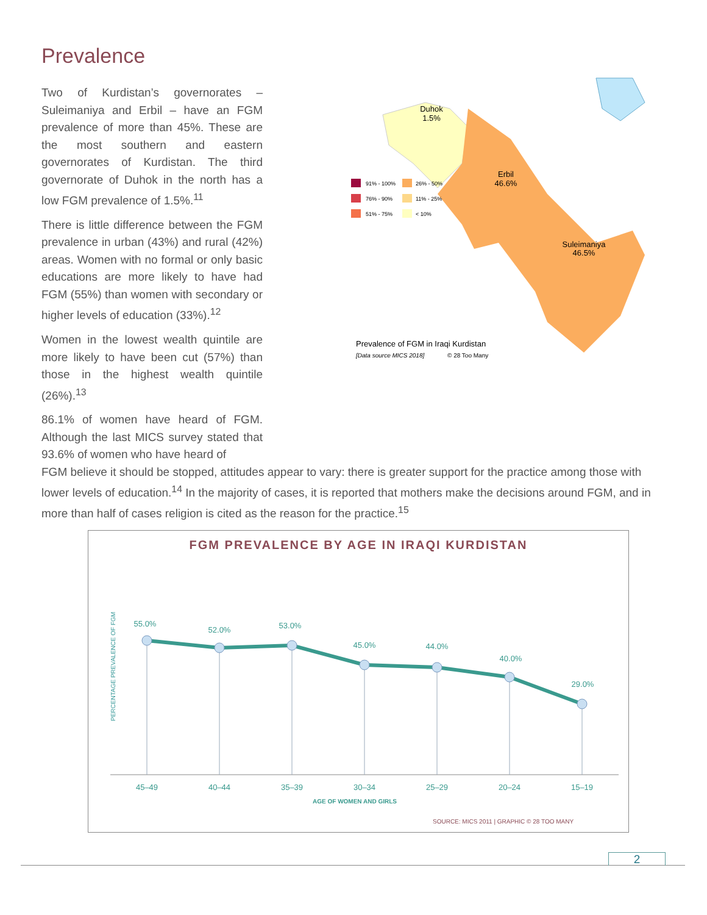Prevalence
Duhok
1.5%
Erbil
46.6%
Suleimaniya
46.5%
91% - 100%
26% - 50%
76% - 90%
11% - 25%
51% - 75%
< 10%
Prevalence of FGM in Iraqi Kurdistan
[Data source MICS 2018]
© 28 Too Many
Two of Kurdistan’s governorates – Suleimaniya and Erbil – have an FGM prevalence of more than 45%. These are the most southern and eastern governorates of Kurdistan. The third governorate of Duhok in the north has a low FGM prevalence of 1.5%.<sup>11</sup>
There is little difference between the FGM prevalence in urban (43%) and rural (42%) areas. Women with no formal or only basic educations are more likely to have had FGM (55%) than women with secondary or higher levels of education (33%).<sup>12</sup>
Women in the lowest wealth quintile are more likely to have been cut (57%) than those in the highest wealth quintile (26%).<sup>13</sup>
86.1% of women have heard of FGM. Although the last MICS survey stated that 93.6% of women who have heard of
FGM believe it should be stopped, attitudes appear to vary: there is greater support for the practice among those with lower levels of education.<sup>14</sup> In the majority of cases, it is reported that mothers make the decisions around FGM, and in more than half of cases religion is cited as the reason for the practice.<sup>15</sup>
FGM PREVALENCE BY AGE IN IRAQI KURDISTAN
PERCENTAGE PREVALENCE OF FGM
55.0%
52.0%
53.0%
45.0%
44.0%
40.0%
29.0%
45–49
40–44
35–39
30–34
25–29
20–24
15–19
AGE OF WOMEN AND GIRLS
SOURCE: MICS 2011 | GRAPHIC © 28 TOO MANY
2